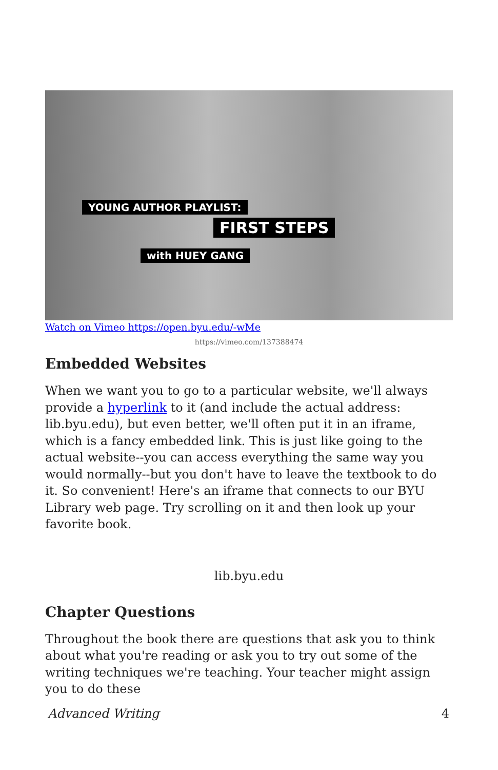YOUNG AUTHOR PLAYLIST:
FIRST STEPS
with HUEY GANG
Watch on Vimeo https://open.byu.edu/-wMe
https://vimeo.com/137388474
Embedded Websites
When we want you to go to a particular website, we'll always provide a hyperlink to it (and include the actual address: lib.byu.edu), but even better, we'll often put it in an iframe, which is a fancy embedded link. This is just like going to the actual website--you can access everything the same way you would normally--but you don't have to leave the textbook to do it. So convenient! Here's an iframe that connects to our BYU Library web page. Try scrolling on it and then look up your favorite book.
lib.byu.edu
Chapter Questions
Throughout the book there are questions that ask you to think about what you're reading or ask you to try out some of the writing techniques we're teaching. Your teacher might assign you to do these
Advanced Writing 4